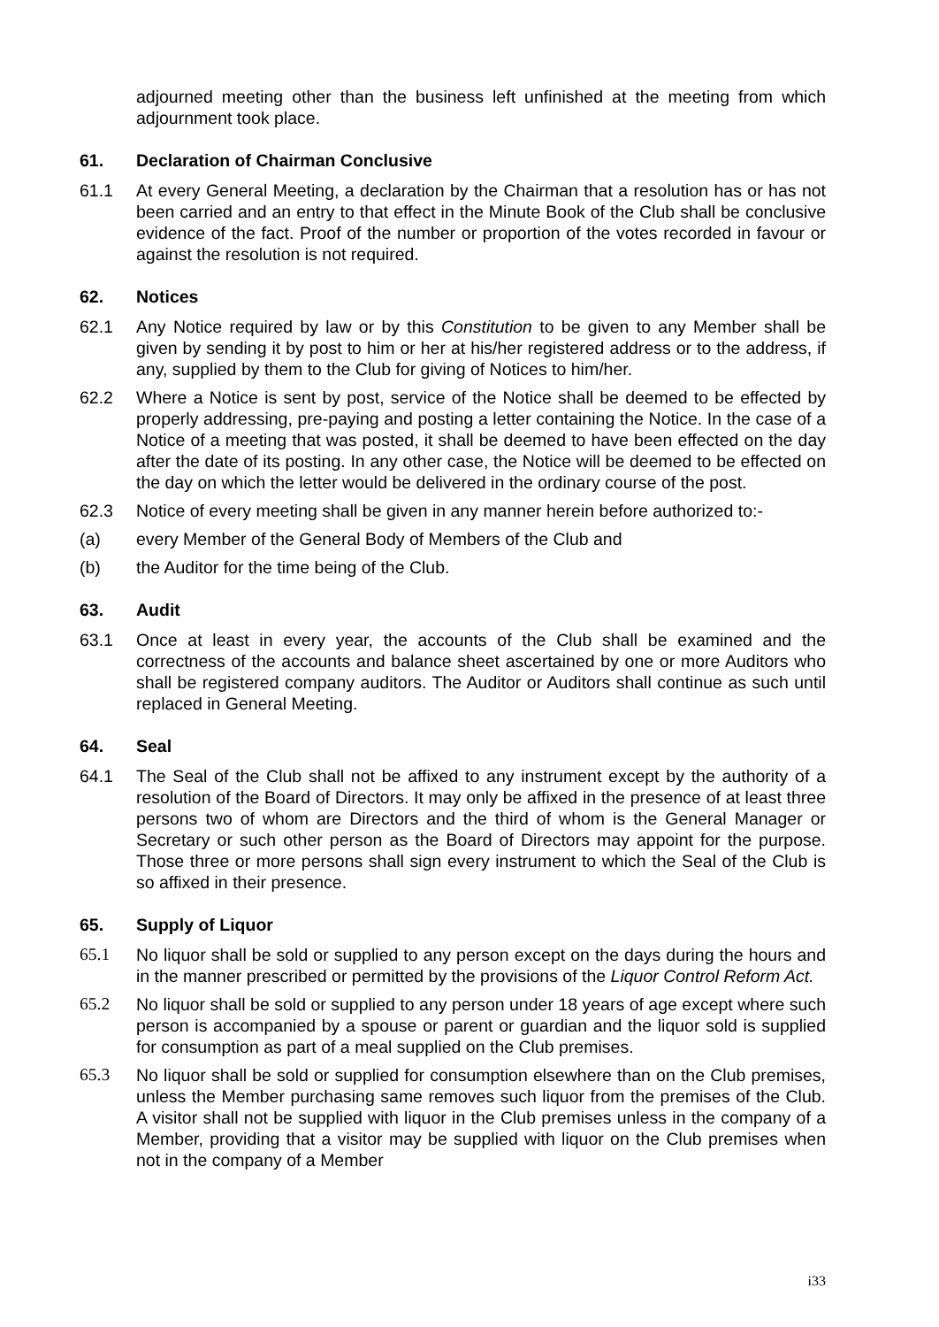adjourned meeting other than the business left unfinished at the meeting from which adjournment took place.
61. Declaration of Chairman Conclusive
61.1 At every General Meeting, a declaration by the Chairman that a resolution has or has not been carried and an entry to that effect in the Minute Book of the Club shall be conclusive evidence of the fact. Proof of the number or proportion of the votes recorded in favour or against the resolution is not required.
62. Notices
62.1 Any Notice required by law or by this Constitution to be given to any Member shall be given by sending it by post to him or her at his/her registered address or to the address, if any, supplied by them to the Club for giving of Notices to him/her.
62.2 Where a Notice is sent by post, service of the Notice shall be deemed to be effected by properly addressing, pre-paying and posting a letter containing the Notice. In the case of a Notice of a meeting that was posted, it shall be deemed to have been effected on the day after the date of its posting. In any other case, the Notice will be deemed to be effected on the day on which the letter would be delivered in the ordinary course of the post.
62.3 Notice of every meeting shall be given in any manner herein before authorized to:-
(a) every Member of the General Body of Members of the Club and
(b) the Auditor for the time being of the Club.
63. Audit
63.1 Once at least in every year, the accounts of the Club shall be examined and the correctness of the accounts and balance sheet ascertained by one or more Auditors who shall be registered company auditors. The Auditor or Auditors shall continue as such until replaced in General Meeting.
64. Seal
64.1 The Seal of the Club shall not be affixed to any instrument except by the authority of a resolution of the Board of Directors. It may only be affixed in the presence of at least three persons two of whom are Directors and the third of whom is the General Manager or Secretary or such other person as the Board of Directors may appoint for the purpose. Those three or more persons shall sign every instrument to which the Seal of the Club is so affixed in their presence.
65. Supply of Liquor
65.1 No liquor shall be sold or supplied to any person except on the days during the hours and in the manner prescribed or permitted by the provisions of the Liquor Control Reform Act.
65.2 No liquor shall be sold or supplied to any person under 18 years of age except where such person is accompanied by a spouse or parent or guardian and the liquor sold is supplied for consumption as part of a meal supplied on the Club premises.
65.3 No liquor shall be sold or supplied for consumption elsewhere than on the Club premises, unless the Member purchasing same removes such liquor from the premises of the Club. A visitor shall not be supplied with liquor in the Club premises unless in the company of a Member, providing that a visitor may be supplied with liquor on the Club premises when not in the company of a Member
i33